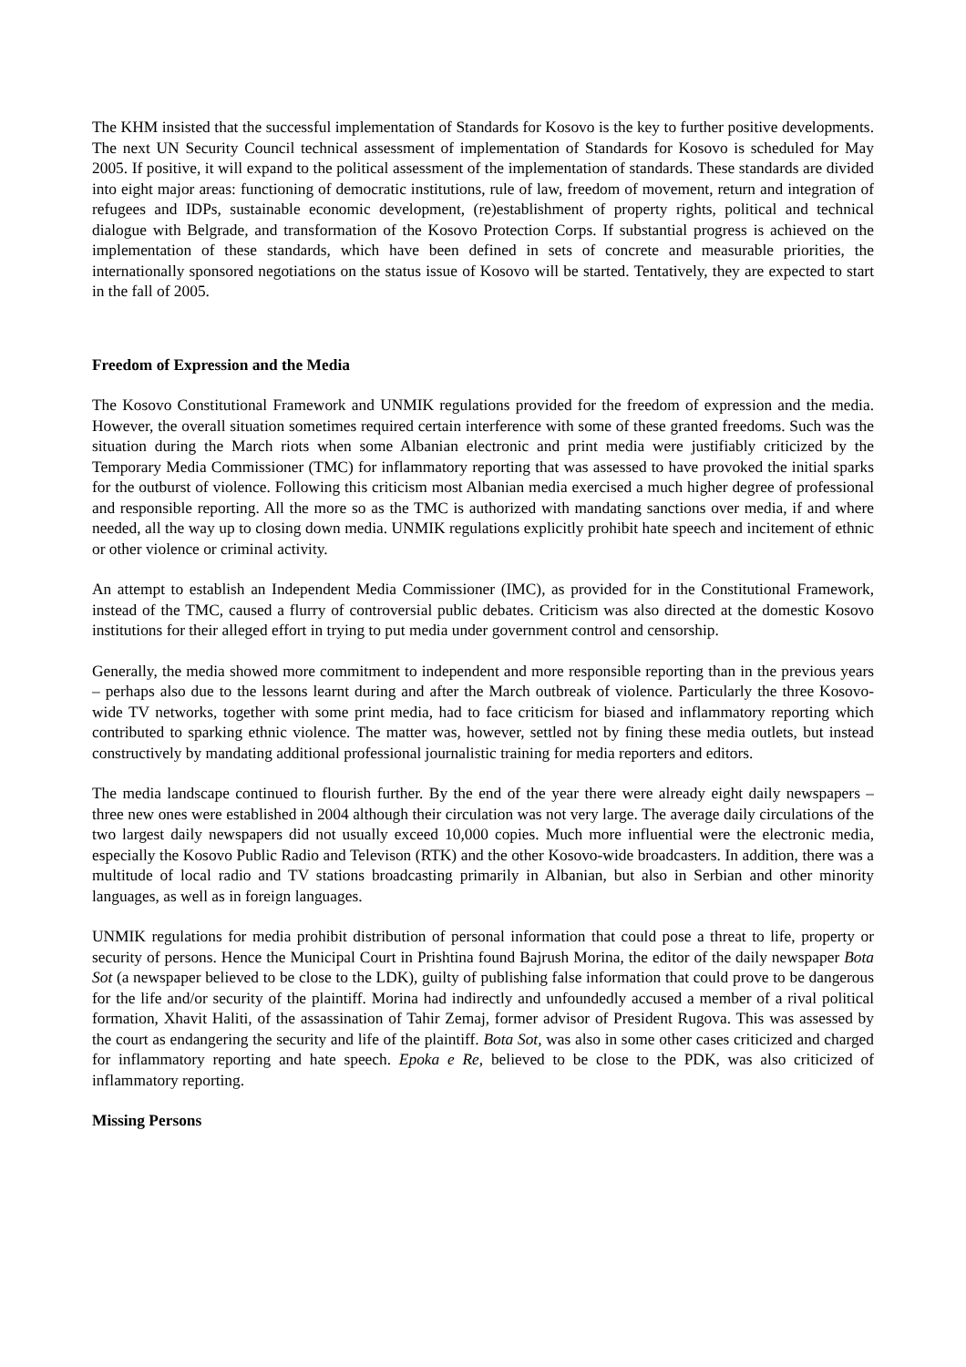The KHM insisted that the successful implementation of Standards for Kosovo is the key to further positive developments. The next UN Security Council technical assessment of implementation of Standards for Kosovo is scheduled for May 2005. If positive, it will expand to the political assessment of the implementation of standards. These standards are divided into eight major areas: functioning of democratic institutions, rule of law, freedom of movement, return and integration of refugees and IDPs, sustainable economic development, (re)establishment of property rights, political and technical dialogue with Belgrade, and transformation of the Kosovo Protection Corps. If substantial progress is achieved on the implementation of these standards, which have been defined in sets of concrete and measurable priorities, the internationally sponsored negotiations on the status issue of Kosovo will be started. Tentatively, they are expected to start in the fall of 2005.
Freedom of Expression and the Media
The Kosovo Constitutional Framework and UNMIK regulations provided for the freedom of expression and the media. However, the overall situation sometimes required certain interference with some of these granted freedoms. Such was the situation during the March riots when some Albanian electronic and print media were justifiably criticized by the Temporary Media Commissioner (TMC) for inflammatory reporting that was assessed to have provoked the initial sparks for the outburst of violence. Following this criticism most Albanian media exercised a much higher degree of professional and responsible reporting. All the more so as the TMC is authorized with mandating sanctions over media, if and where needed, all the way up to closing down media. UNMIK regulations explicitly prohibit hate speech and incitement of ethnic or other violence or criminal activity.
An attempt to establish an Independent Media Commissioner (IMC), as provided for in the Constitutional Framework, instead of the TMC, caused a flurry of controversial public debates. Criticism was also directed at the domestic Kosovo institutions for their alleged effort in trying to put media under government control and censorship.
Generally, the media showed more commitment to independent and more responsible reporting than in the previous years – perhaps also due to the lessons learnt during and after the March outbreak of violence. Particularly the three Kosovo-wide TV networks, together with some print media, had to face criticism for biased and inflammatory reporting which contributed to sparking ethnic violence. The matter was, however, settled not by fining these media outlets, but instead constructively by mandating additional professional journalistic training for media reporters and editors.
The media landscape continued to flourish further. By the end of the year there were already eight daily newspapers – three new ones were established in 2004 although their circulation was not very large. The average daily circulations of the two largest daily newspapers did not usually exceed 10,000 copies. Much more influential were the electronic media, especially the Kosovo Public Radio and Televison (RTK) and the other Kosovo-wide broadcasters. In addition, there was a multitude of local radio and TV stations broadcasting primarily in Albanian, but also in Serbian and other minority languages, as well as in foreign languages.
UNMIK regulations for media prohibit distribution of personal information that could pose a threat to life, property or security of persons. Hence the Municipal Court in Prishtina found Bajrush Morina, the editor of the daily newspaper Bota Sot (a newspaper believed to be close to the LDK), guilty of publishing false information that could prove to be dangerous for the life and/or security of the plaintiff. Morina had indirectly and unfoundedly accused a member of a rival political formation, Xhavit Haliti, of the assassination of Tahir Zemaj, former advisor of President Rugova. This was assessed by the court as endangering the security and life of the plaintiff. Bota Sot, was also in some other cases criticized and charged for inflammatory reporting and hate speech. Epoka e Re, believed to be close to the PDK, was also criticized of inflammatory reporting.
Missing Persons